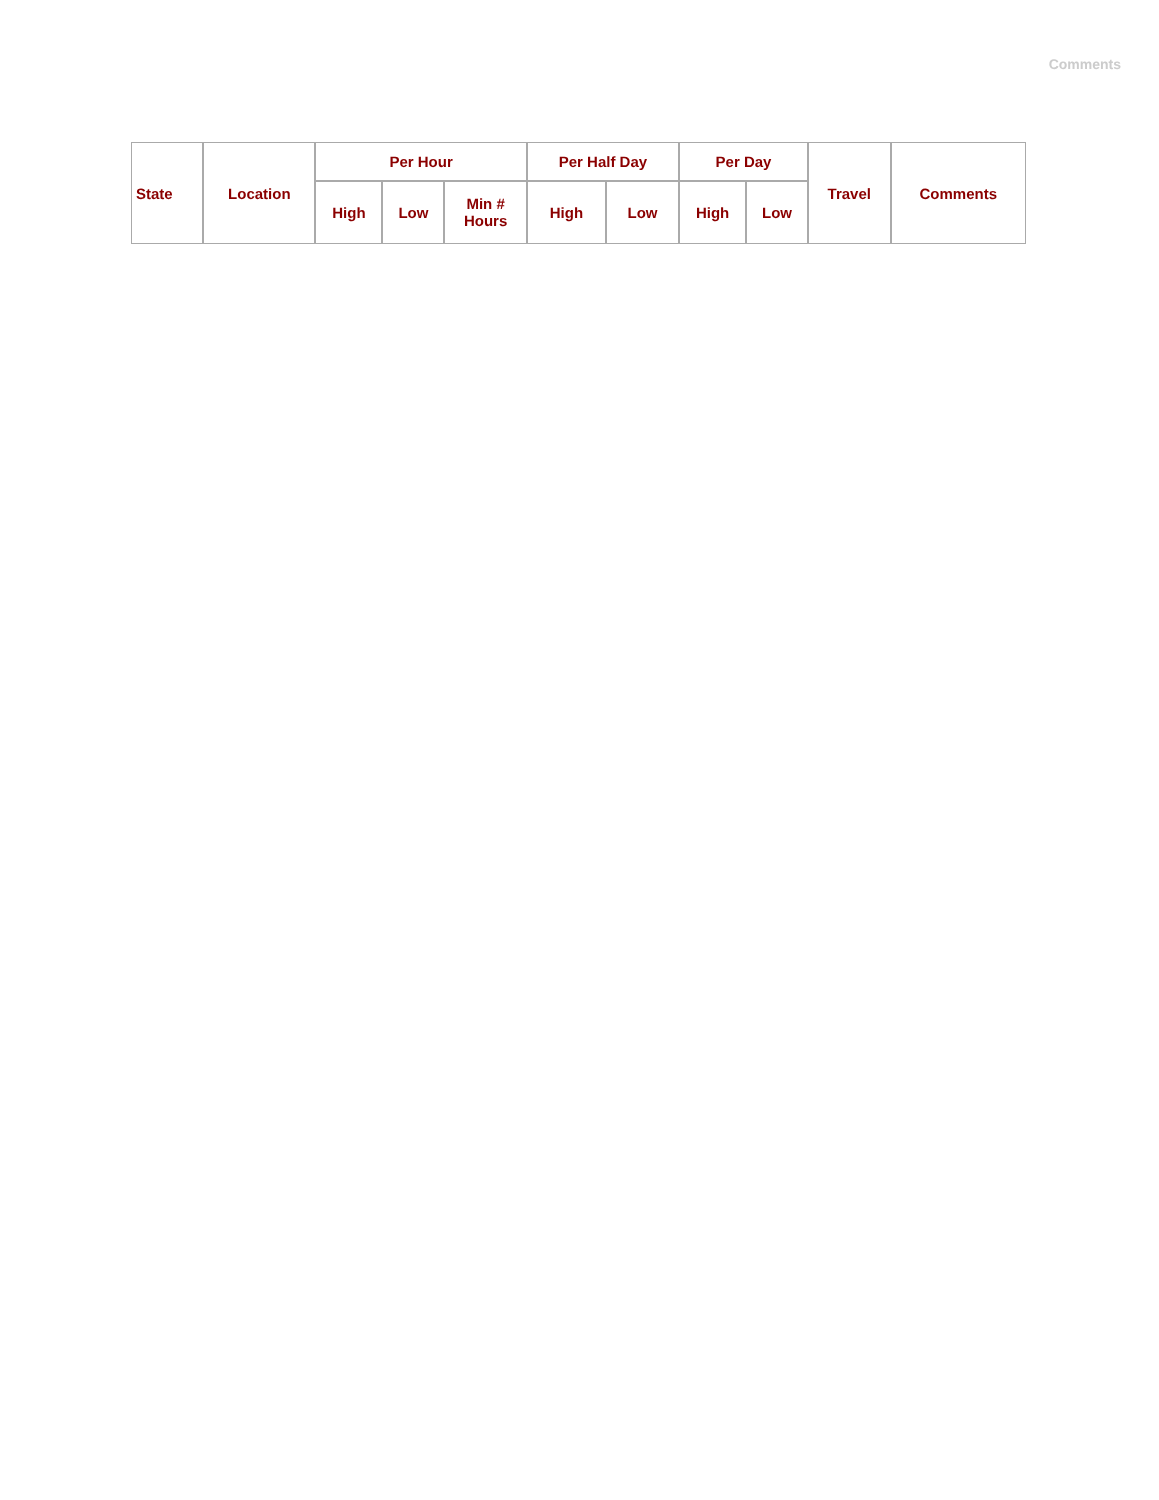Comments
| State | Location | Per Hour | | | Per Half Day | | Per Day | | Travel | Comments |
| --- | --- | --- | --- | --- | --- | --- | --- | --- | --- | --- |
| | | High | Low | Min # Hours | High | Low | High | Low | | |